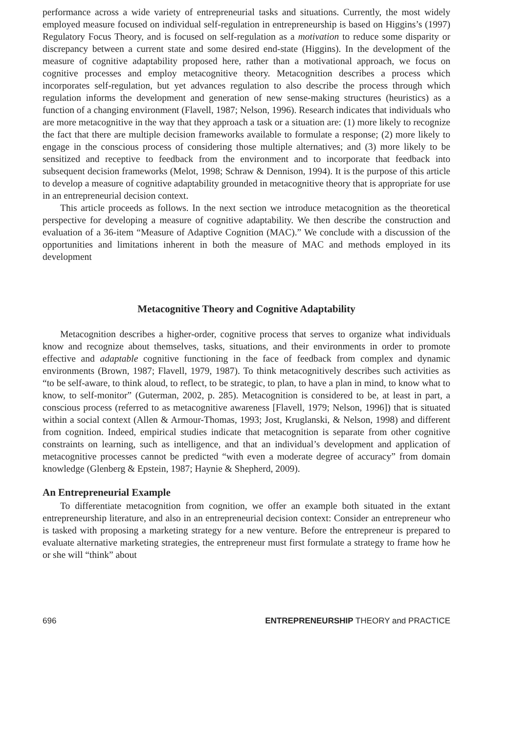performance across a wide variety of entrepreneurial tasks and situations. Currently, the most widely employed measure focused on individual self-regulation in entrepreneurship is based on Higgins’s (1997) Regulatory Focus Theory, and is focused on self-regulation as a motivation to reduce some disparity or discrepancy between a current state and some desired end-state (Higgins). In the development of the measure of cognitive adaptability proposed here, rather than a motivational approach, we focus on cognitive processes and employ metacognitive theory. Metacognition describes a process which incorporates self-regulation, but yet advances regulation to also describe the process through which regulation informs the development and generation of new sense-making structures (heuristics) as a function of a changing environment (Flavell, 1987; Nelson, 1996). Research indicates that individuals who are more metacognitive in the way that they approach a task or a situation are: (1) more likely to recognize the fact that there are multiple decision frameworks available to formulate a response; (2) more likely to engage in the conscious process of considering those multiple alternatives; and (3) more likely to be sensitized and receptive to feedback from the environment and to incorporate that feedback into subsequent decision frameworks (Melot, 1998; Schraw & Dennison, 1994). It is the purpose of this article to develop a measure of cognitive adaptability grounded in metacognitive theory that is appropriate for use in an entrepreneurial decision context.
This article proceeds as follows. In the next section we introduce metacognition as the theoretical perspective for developing a measure of cognitive adaptability. We then describe the construction and evaluation of a 36-item “Measure of Adaptive Cognition (MAC).” We conclude with a discussion of the opportunities and limitations inherent in both the measure of MAC and methods employed in its development
Metacognitive Theory and Cognitive Adaptability
Metacognition describes a higher-order, cognitive process that serves to organize what individuals know and recognize about themselves, tasks, situations, and their environments in order to promote effective and adaptable cognitive functioning in the face of feedback from complex and dynamic environments (Brown, 1987; Flavell, 1979, 1987). To think metacognitively describes such activities as “to be self-aware, to think aloud, to reflect, to be strategic, to plan, to have a plan in mind, to know what to know, to self-monitor” (Guterman, 2002, p. 285). Metacognition is considered to be, at least in part, a conscious process (referred to as metacognitive awareness [Flavell, 1979; Nelson, 1996]) that is situated within a social context (Allen & Armour-Thomas, 1993; Jost, Kruglanski, & Nelson, 1998) and different from cognition. Indeed, empirical studies indicate that metacognition is separate from other cognitive constraints on learning, such as intelligence, and that an individual’s development and application of metacognitive processes cannot be predicted “with even a moderate degree of accuracy” from domain knowledge (Glenberg & Epstein, 1987; Haynie & Shepherd, 2009).
An Entrepreneurial Example
To differentiate metacognition from cognition, we offer an example both situated in the extant entrepreneurship literature, and also in an entrepreneurial decision context: Consider an entrepreneur who is tasked with proposing a marketing strategy for a new venture. Before the entrepreneur is prepared to evaluate alternative marketing strategies, the entrepreneur must first formulate a strategy to frame how he or she will “think” about
696 ENTREPRENEURSHIP THEORY and PRACTICE